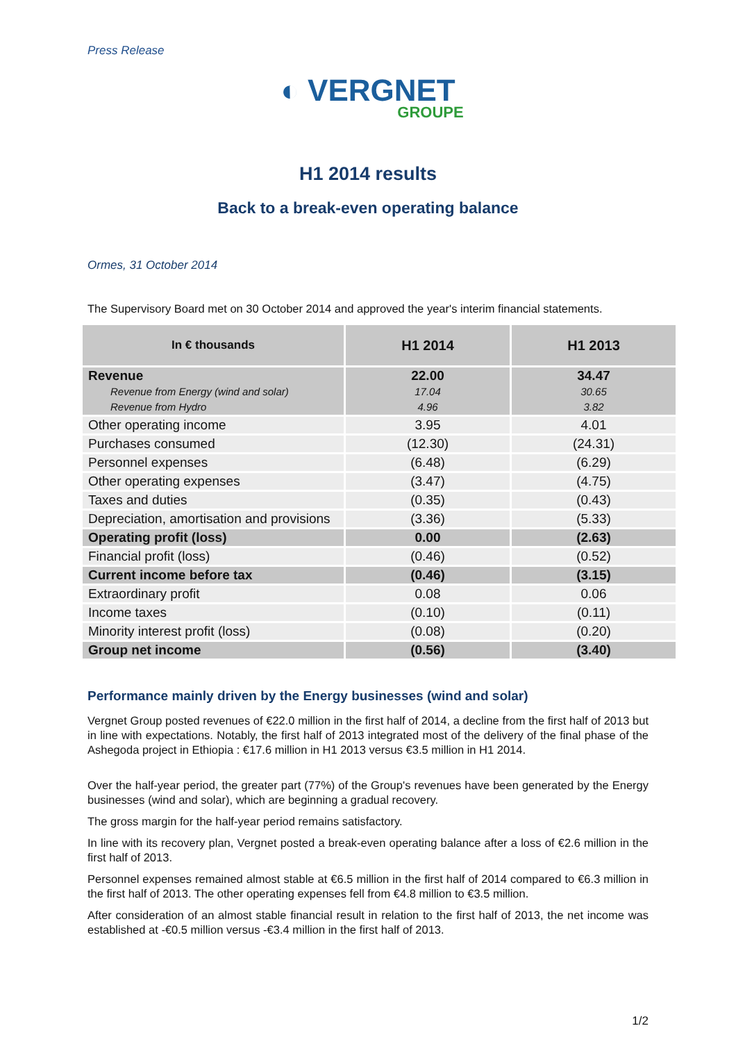Press Release
◐ VERGNET
GROUPE
H1 2014 results
Back to a break-even operating balance
Ormes, 31 October 2014
The Supervisory Board met on 30 October 2014 and approved the year's interim financial statements.
| In € thousands | H1 2014 | H1 2013 |
| --- | --- | --- |
| Revenue Revenue from Energy (wind and solar) Revenue from Hydro | 22.00 17.04 4.96 | 34.47 30.65 3.82 |
| Other operating income | 3.95 | 4.01 |
| Purchases consumed | (12.30) | (24.31) |
| Personnel expenses | (6.48) | (6.29) |
| Other operating expenses | (3.47) | (4.75) |
| Taxes and duties | (0.35) | (0.43) |
| Depreciation, amortisation and provisions | (3.36) | (5.33) |
| Operating profit (loss) | 0.00 | (2.63) |
| Financial profit (loss) | (0.46) | (0.52) |
| Current income before tax | (0.46) | (3.15) |
| Extraordinary profit | 0.08 | 0.06 |
| Income taxes | (0.10) | (0.11) |
| Minority interest profit (loss) | (0.08) | (0.20) |
| Group net income | (0.56) | (3.40) |
Performance mainly driven by the Energy businesses (wind and solar)
Vergnet Group posted revenues of €22.0 million in the first half of 2014, a decline from the first half of 2013 but in line with expectations. Notably, the first half of 2013 integrated most of the delivery of the final phase of the Ashegoda project in Ethiopia : €17.6 million in H1 2013 versus €3.5 million in H1 2014.
Over the half-year period, the greater part (77%) of the Group's revenues have been generated by the Energy businesses (wind and solar), which are beginning a gradual recovery.
The gross margin for the half-year period remains satisfactory.
In line with its recovery plan, Vergnet posted a break-even operating balance after a loss of €2.6 million in the first half of 2013.
Personnel expenses remained almost stable at €6.5 million in the first half of 2014 compared to €6.3 million in the first half of 2013. The other operating expenses fell from €4.8 million to €3.5 million.
After consideration of an almost stable financial result in relation to the first half of 2013, the net income was established at -€0.5 million versus -€3.4 million in the first half of 2013.
1/2